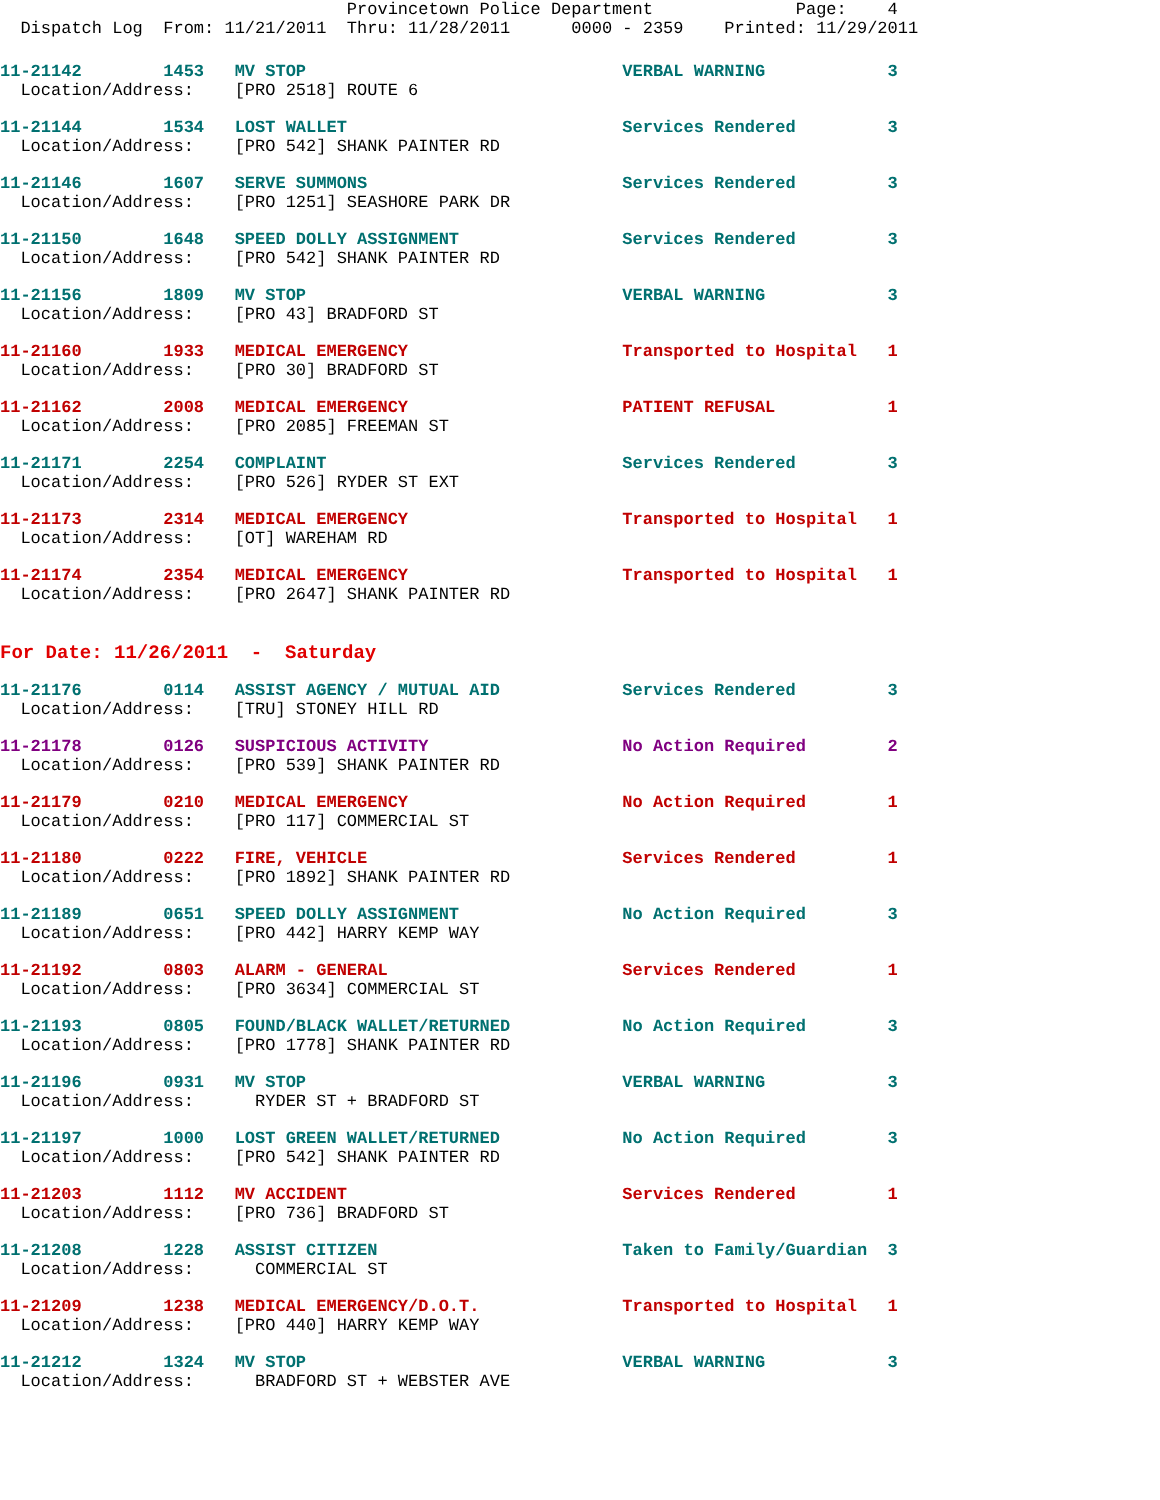Provincetown Police Department              Page:    4
  Dispatch Log  From: 11/21/2011  Thru: 11/28/2011      0000 - 2359    Printed: 11/29/2011
11-21142        1453   MV STOP                               VERBAL WARNING            3
  Location/Address:    [PRO 2518] ROUTE 6
11-21144        1534   LOST WALLET                           Services Rendered         3
  Location/Address:    [PRO 542] SHANK PAINTER RD
11-21146        1607   SERVE SUMMONS                         Services Rendered         3
  Location/Address:    [PRO 1251] SEASHORE PARK DR
11-21150        1648   SPEED DOLLY ASSIGNMENT                Services Rendered         3
  Location/Address:    [PRO 542] SHANK PAINTER RD
11-21156        1809   MV STOP                               VERBAL WARNING            3
  Location/Address:    [PRO 43] BRADFORD ST
11-21160        1933   MEDICAL EMERGENCY                     Transported to Hospital   1
  Location/Address:    [PRO 30] BRADFORD ST
11-21162        2008   MEDICAL EMERGENCY                     PATIENT REFUSAL           1
  Location/Address:    [PRO 2085] FREEMAN ST
11-21171        2254   COMPLAINT                             Services Rendered         3
  Location/Address:    [PRO 526] RYDER ST EXT
11-21173        2314   MEDICAL EMERGENCY                     Transported to Hospital   1
  Location/Address:    [OT] WAREHAM RD
11-21174        2354   MEDICAL EMERGENCY                     Transported to Hospital   1
  Location/Address:    [PRO 2647] SHANK PAINTER RD
For Date: 11/26/2011  -  Saturday
11-21176        0114   ASSIST AGENCY / MUTUAL AID            Services Rendered         3
  Location/Address:    [TRU] STONEY HILL RD
11-21178        0126   SUSPICIOUS ACTIVITY                   No Action Required        2
  Location/Address:    [PRO 539] SHANK PAINTER RD
11-21179        0210   MEDICAL EMERGENCY                     No Action Required        1
  Location/Address:    [PRO 117] COMMERCIAL ST
11-21180        0222   FIRE, VEHICLE                         Services Rendered         1
  Location/Address:    [PRO 1892] SHANK PAINTER RD
11-21189        0651   SPEED DOLLY ASSIGNMENT                No Action Required        3
  Location/Address:    [PRO 442] HARRY KEMP WAY
11-21192        0803   ALARM - GENERAL                       Services Rendered         1
  Location/Address:    [PRO 3634] COMMERCIAL ST
11-21193        0805   FOUND/BLACK WALLET/RETURNED           No Action Required        3
  Location/Address:    [PRO 1778] SHANK PAINTER RD
11-21196        0931   MV STOP                               VERBAL WARNING            3
  Location/Address:      RYDER ST + BRADFORD ST
11-21197        1000   LOST GREEN WALLET/RETURNED            No Action Required        3
  Location/Address:    [PRO 542] SHANK PAINTER RD
11-21203        1112   MV ACCIDENT                           Services Rendered         1
  Location/Address:    [PRO 736] BRADFORD ST
11-21208        1228   ASSIST CITIZEN                        Taken to Family/Guardian  3
  Location/Address:      COMMERCIAL ST
11-21209        1238   MEDICAL EMERGENCY/D.O.T.              Transported to Hospital   1
  Location/Address:    [PRO 440] HARRY KEMP WAY
11-21212        1324   MV STOP                               VERBAL WARNING            3
  Location/Address:      BRADFORD ST + WEBSTER AVE